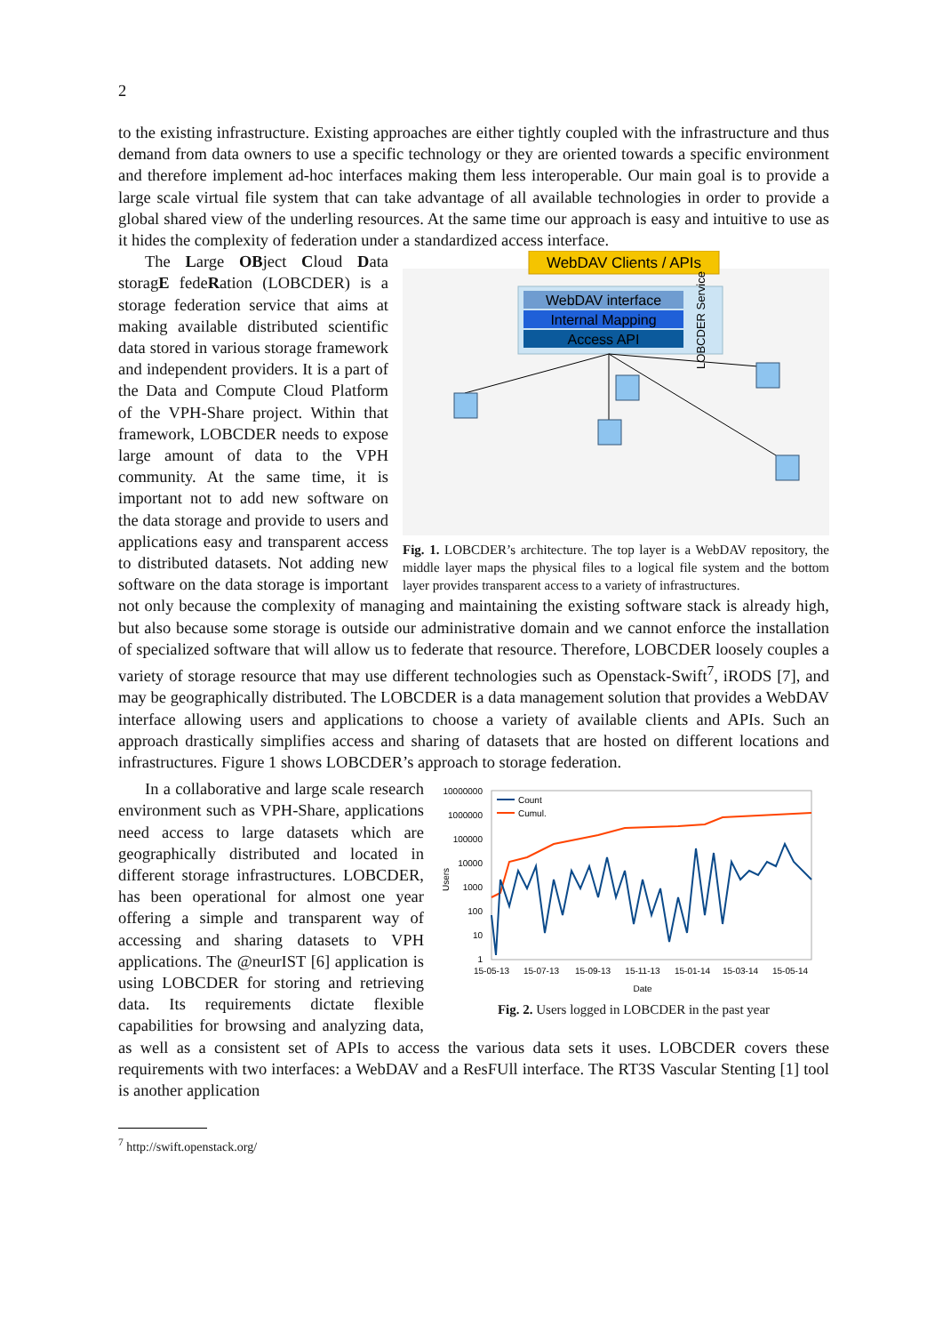2
to the existing infrastructure. Existing approaches are either tightly coupled with the infrastructure and thus demand from data owners to use a specific technology or they are oriented towards a specific environment and therefore implement ad-hoc interfaces making them less interoperable. Our main goal is to provide a large scale virtual file system that can take advantage of all available technologies in order to provide a global shared view of the underling resources. At the same time our approach is easy and intuitive to use as it hides the complexity of federation under a standardized access interface.
WebDAV Clients / APIs
WebDAV interface
Internal Mapping
Access API
LOBCDER Service
Fig. 1. LOBCDER’s architecture. The top layer is a WebDAV repository, the middle layer maps the physical files to a logical file system and the bottom layer provides transparent access to a variety of infrastructures.
The Large OBject Cloud Data storagE fedeRation (LOBCDER) is a storage federation service that aims at making available distributed scientific data stored in various storage framework and independent providers. It is a part of the Data and Compute Cloud Platform of the VPH-Share project. Within that framework, LOBCDER needs to expose large amount of data to the VPH community. At the same time, it is important not to add new software on the data storage and provide to users and applications easy and transparent access to distributed datasets. Not adding new software on the data storage is important not only because the complexity of managing and maintaining the existing software stack is already high, but also because some storage is outside our administrative domain and we cannot enforce the installation of specialized software that will allow us to federate that resource. Therefore, LOBCDER loosely couples a variety of storage resource that may use different technologies such as Openstack-Swift<sup>7</sup>, iRODS [7], and may be geographically distributed. The LOBCDER is a data management solution that provides a WebDAV interface allowing users and applications to choose a variety of available clients and APIs. Such an approach drastically simplifies access and sharing of datasets that are hosted on different locations and infrastructures. Figure 1 shows LOBCDER’s approach to storage federation.
10000000
1000000
100000
10000
1000
100
10
1
15-05-13
15-07-13
15-09-13
15-11-13
15-01-14
15-03-14
15-05-14
Date
Users
Count
Cumul.
Fig. 2. Users logged in LOBCDER in the past year
In a collaborative and large scale research environment such as VPH-Share, applications need access to large datasets which are geographically distributed and located in different storage infrastructures. LOBCDER, has been operational for almost one year offering a simple and transparent way of accessing and sharing datasets to VPH applications. The @neurIST [6] application is using LOBCDER for storing and retrieving data. Its requirements dictate flexible capabilities for browsing and analyzing data, as well as a consistent set of APIs to access the various data sets it uses. LOBCDER covers these requirements with two interfaces: a WebDAV and a ResFUll interface. The RT3S Vascular Stenting [1] tool is another application
<sup>7</sup> http://swift.openstack.org/